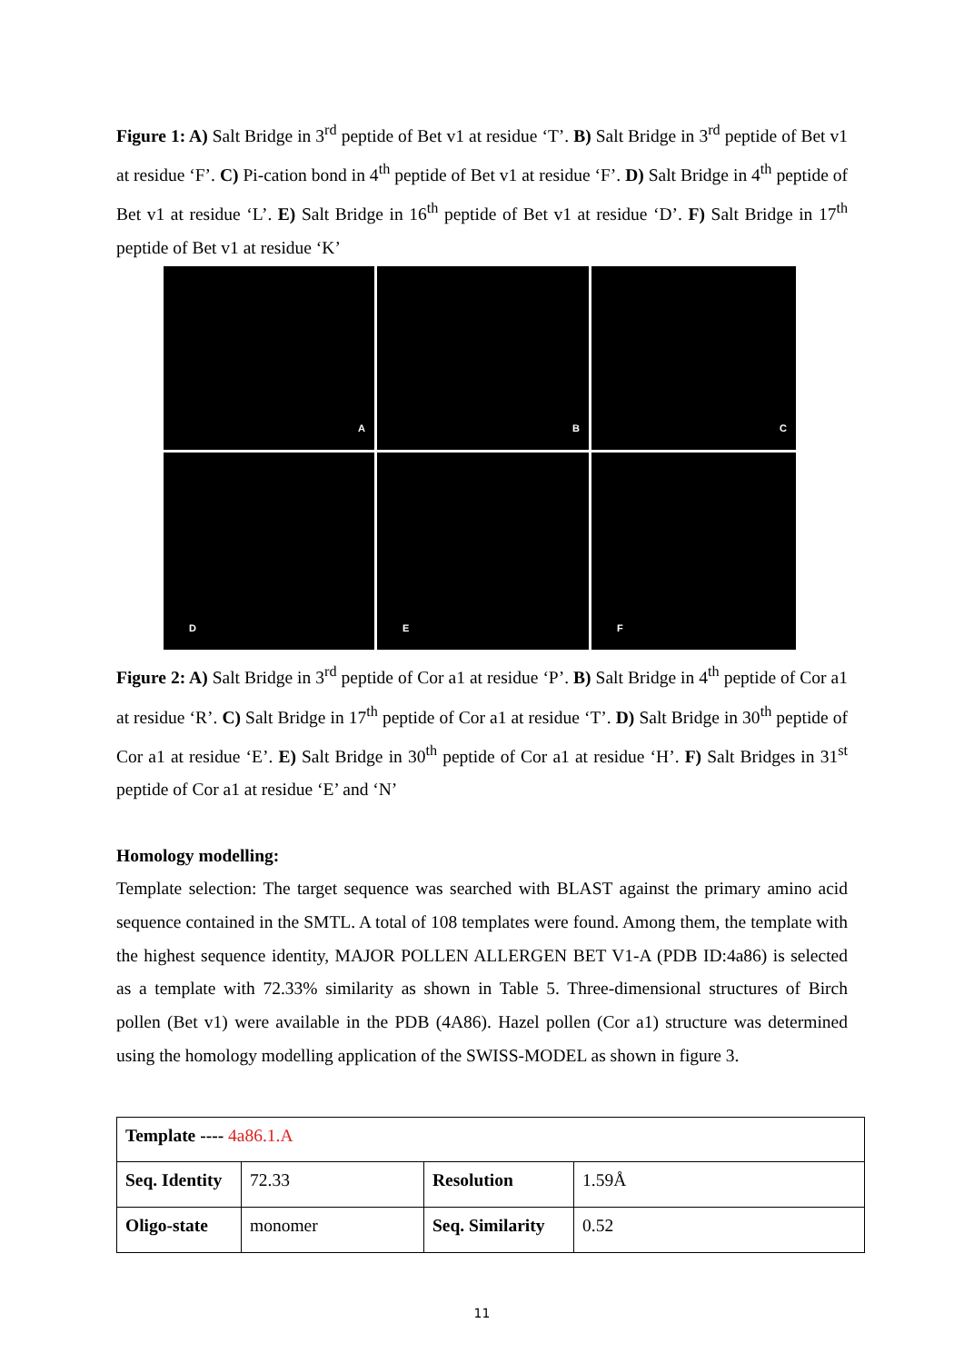Figure 1: A) Salt Bridge in 3<sup>rd</sup> peptide of Bet v1 at residue ‘T’. B) Salt Bridge in 3<sup>rd</sup> peptide of Bet v1 at residue ‘F’. C) Pi-cation bond in 4<sup>th</sup> peptide of Bet v1 at residue ‘F’. D) Salt Bridge in 4<sup>th</sup> peptide of Bet v1 at residue ‘L’. E) Salt Bridge in 16<sup>th</sup> peptide of Bet v1 at residue ‘D’. F) Salt Bridge in 17<sup>th</sup> peptide of Bet v1 at residue ‘K’
A
B
C
D
E
F
Figure 2: A) Salt Bridge in 3<sup>rd</sup> peptide of Cor a1 at residue ‘P’. B) Salt Bridge in 4<sup>th</sup> peptide of Cor a1 at residue ‘R’. C) Salt Bridge in 17<sup>th</sup> peptide of Cor a1 at residue ‘T’. D) Salt Bridge in 30<sup>th</sup> peptide of Cor a1 at residue ‘E’. E) Salt Bridge in 30<sup>th</sup> peptide of Cor a1 at residue ‘H’. F) Salt Bridges in 31<sup>st</sup> peptide of Cor a1 at residue ‘E’ and ‘N’
Homology modelling:
Template selection: The target sequence was searched with BLAST against the primary amino acid sequence contained in the SMTL. A total of 108 templates were found. Among them, the template with the highest sequence identity, MAJOR POLLEN ALLERGEN BET V1-A (PDB ID:4a86) is selected as a template with 72.33% similarity as shown in Table 5. Three-dimensional structures of Birch pollen (Bet v1) were available in the PDB (4A86). Hazel pollen (Cor a1) structure was determined using the homology modelling application of the SWISS-MODEL as shown in figure 3.
| Template ---- 4a86.1.A | | | |
| Seq. Identity | 72.33 | Resolution | 1.59Å |
| Oligo-state | monomer | Seq. Similarity | 0.52 |
11